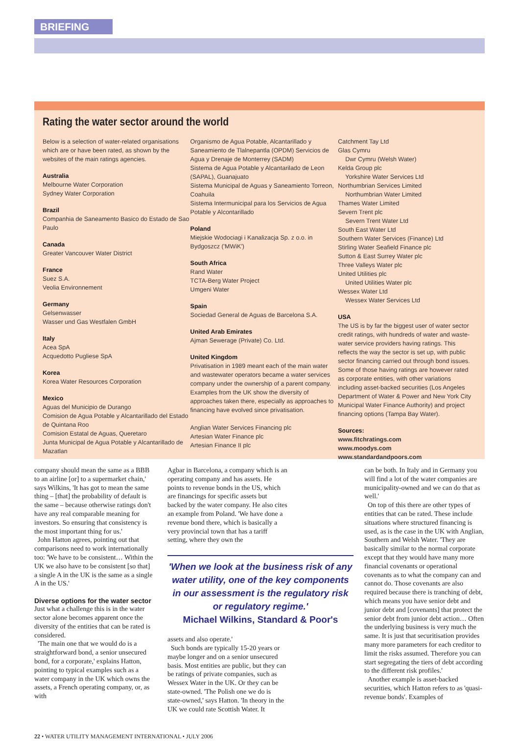BRIEFING
Rating the water sector around the world
Below is a selection of water-related organisations which are or have been rated, as shown by the websites of the main ratings agencies.
Australia
Melbourne Water Corporation
Sydney Water Corporation
Brazil
Companhia de Saneamento Basico do Estado de Sao Paulo
Canada
Greater Vancouver Water District
France
Suez S.A.
Veolia Environnement
Germany
Gelsenwasser
Wasser und Gas Westfalen GmbH
Italy
Acea SpA
Acquedotto Pugliese SpA
Korea
Korea Water Resources Corporation
Mexico
Aguas del Municipio de Durango
Comision de Agua Potable y Alcantarillado del Estado de Quintana Roo
Comision Estatal de Aguas, Queretaro
Junta Municipal de Agua Potable y Alcantarillado de Mazatlan
Organismo de Agua Potable, Alcantarillado y Saneamiento de Tlalnepantla (OPDM) Servicios de Agua y Drenaje de Monterrey (SADM)
Sistema de Agua Potable y Alcantarilado de Leon (SAPAL), Guanajuato
Sistema Municipal de Aguas y Saneamiento Torreon, Coahuila
Sistema Intermunicipal para los Servicios de Agua Potable y Alcontarillado
Poland
Miejskie Wodociagi i Kanalizacja Sp. z o.o. in Bydgoszcz ('MWiK')
South Africa
Rand Water
TCTA-Berg Water Project
Umgeni Water
Spain
Sociedad General de Aguas de Barcelona S.A.
United Arab Emirates
Ajman Sewerage (Private) Co. Ltd.
United Kingdom
Privatisation in 1989 meant each of the main water and wastewater operators became a water services company under the ownership of a parent company. Examples from the UK show the diversity of approaches taken there, especially as approaches to financing have evolved since privatisation.
Anglian Water Services Financing plc
Artesian Water Finance plc
Artesian Finance II plc
Catchment Tay Ltd
Glas Cymru
Dwr Cymru (Welsh Water)
Kelda Group plc
Yorkshire Water Services Ltd
Northumbrian Services Limited
Northumbrian Water Limited
Thames Water Limited
Severn Trent plc
Severn Trent Water Ltd
South East Water Ltd
Southern Water Services (Finance) Ltd
Stirling Water Seafield Finance plc
Sutton & East Surrey Water plc
Three Valleys Water plc
United Utilities plc
United Utilities Water plc
Wessex Water Ltd
Wessex Water Services Ltd
USA
The US is by far the biggest user of water sector credit ratings, with hundreds of water and waste-water service providers having ratings. This reflects the way the sector is set up, with public sector financing carried out through bond issues. Some of those having ratings are however rated as corporate entities, with other variations including asset-backed securities (Los Angeles Department of Water & Power and New York City Municipal Water Finance Authority) and project financing options (Tampa Bay Water).
Sources:
www.fitchratings.com
www.moodys.com
www.standardandpoors.com
company should mean the same as a BBB to an airline [or] to a supermarket chain,' says Wilkins, 'It has got to mean the same thing – [that] the probability of default is the same – because otherwise ratings don't have any real comparable meaning for investors. So ensuring that consistency is the most important thing for us.'
John Hatton agrees, pointing out that comparisons need to work internationally too: 'We have to be consistent… Within the UK we also have to be consistent [so that] a single A in the UK is the same as a single A in the US.'
Diverse options for the water sector
Just what a challenge this is in the water sector alone becomes apparent once the diversity of the entities that can be rated is considered.
'The main one that we would do is a straightforward bond, a senior unsecured bond, for a corporate,' explains Hatton, pointing to typical examples such as a water company in the UK which owns the assets, a French operating company, or, as with
Agbar in Barcelona, a company which is an operating company and has assets. He points to revenue bonds in the US, which are financings for specific assets but backed by the water company. He also cites an example from Poland. 'We have done a revenue bond there, which is basically a very provincial town that has a tariff setting, where they own the
'When we look at the business risk of any water utility, one of the key components in our assessment is the regulatory risk or regulatory regime.'
Michael Wilkins, Standard & Poor's
assets and also operate.'
Such bonds are typically 15-20 years or maybe longer and on a senior unsecured basis. Most entities are public, but they can be ratings of private companies, such as Wessex Water in the UK. Or they can be state-owned. 'The Polish one we do is state-owned,' says Hatton. 'In theory in the UK we could rate Scottish Water. It
can be both. In Italy and in Germany you will find a lot of the water companies are municipality-owned and we can do that as well.'
On top of this there are other types of entities that can be rated. These include situations where structured financing is used, as is the case in the UK with Anglian, Southern and Welsh Water. 'They are basically similar to the normal corporate except that they would have many more financial covenants or operational covenants as to what the company can and cannot do. Those covenants are also required because there is tranching of debt, which means you have senior debt and junior debt and [covenants] that protect the senior debt from junior debt action… Often the underlying business is very much the same. It is just that securitisation provides many more parameters for each creditor to limit the risks assumed. Therefore you can start segregating the tiers of debt according to the different risk profiles.'
Another example is asset-backed securities, which Hatton refers to as 'quasi-revenue bonds'. Examples of
22 • WATER UTILITY MANAGEMENT INTERNATIONAL • JULY 2006